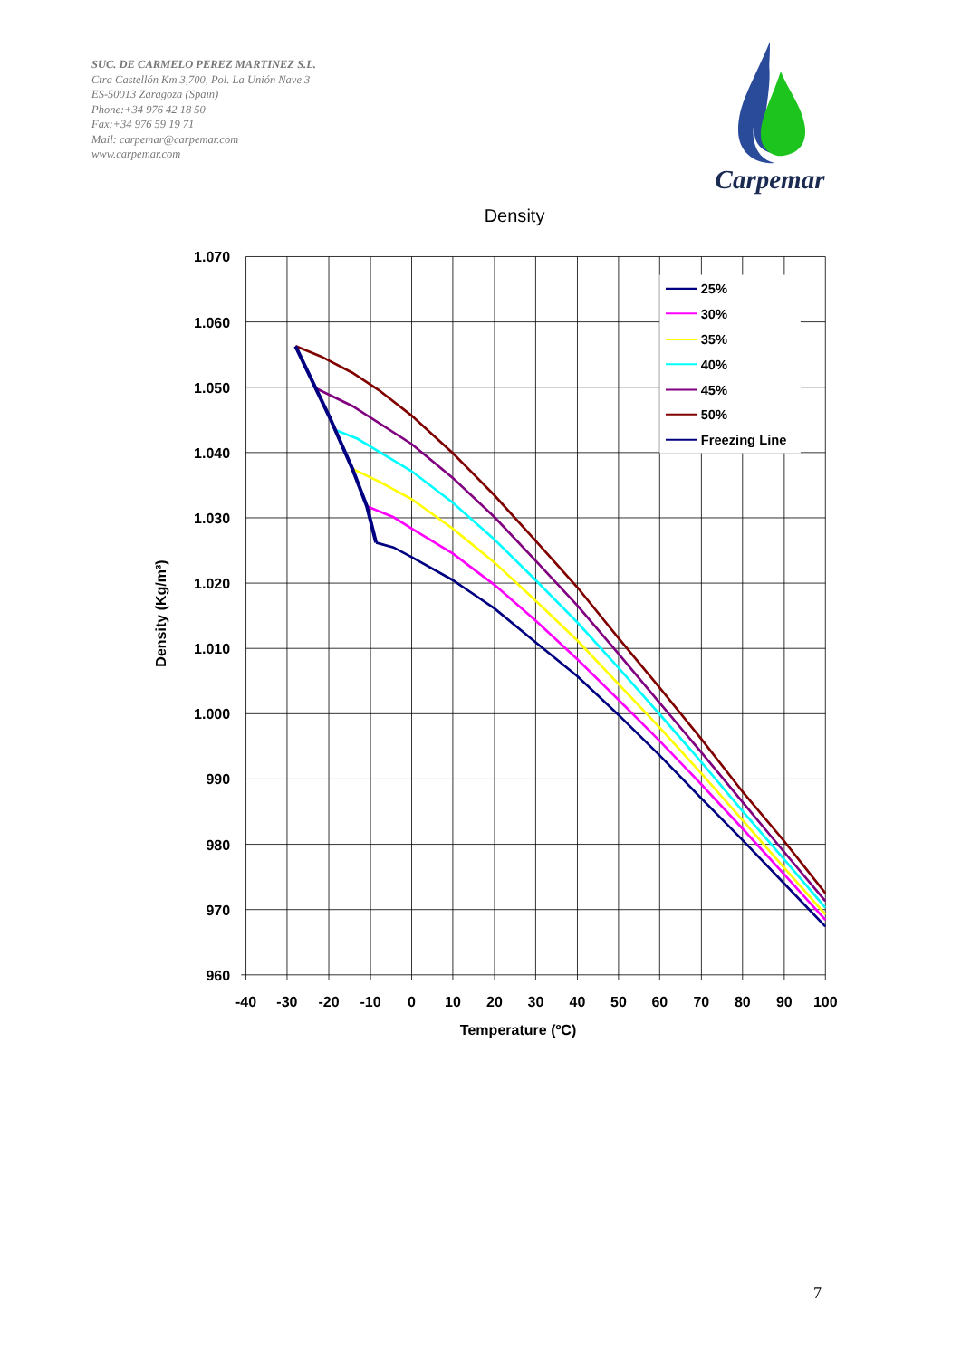SUC. DE CARMELO PEREZ MARTINEZ S.L.
Ctra Castellón Km 3,700, Pol. La Unión Nave 3
ES-50013 Zaragoza (Spain)
Phone:+34 976 42 18 50
Fax:+34 976 59 19 71
Mail: carpemar@carpemar.com
www.carpemar.com
Carpemar
Density
25%
30%
35%
40%
45%
50%
Freezing Line
1.070
1.060
1.050
1.040
1.030
1.020
1.010
1.000
990
980
970
960
-40
-30
-20
-10
0
10
20
30
40
50
60
70
80
90
100
Temperature (ºC)
Density (Kg/m³)
7